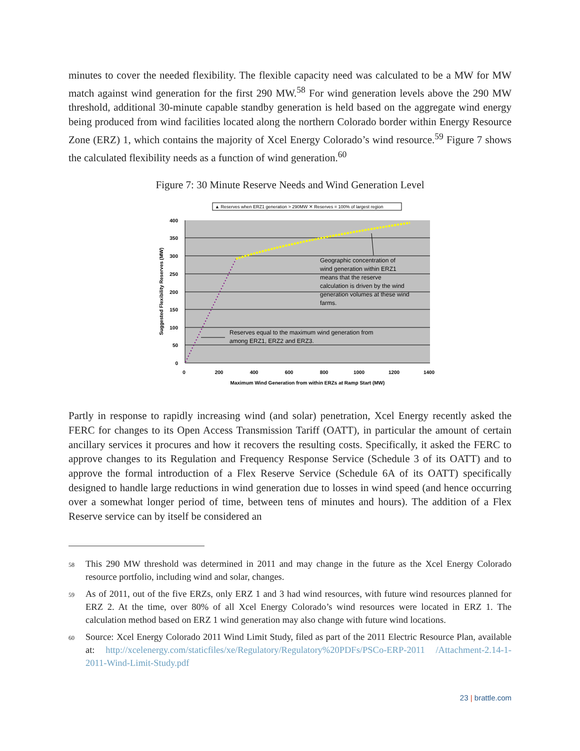minutes to cover the needed flexibility. The flexible capacity need was calculated to be a MW for MW match against wind generation for the first 290 MW.<sup>58</sup> For wind generation levels above the 290 MW threshold, additional 30-minute capable standby generation is held based on the aggregate wind energy being produced from wind facilities located along the northern Colorado border within Energy Resource Zone (ERZ) 1, which contains the majority of Xcel Energy Colorado’s wind resource.<sup>59</sup> Figure 7 shows the calculated flexibility needs as a function of wind generation.<sup>60</sup>
Figure 7: 30 Minute Reserve Needs and Wind Generation Level
▲ Reserves when ERZ1 generation > 290MW ✕ Reserves = 100% of largest region
400
350
300
250
200
150
100
50
0
0
200
400
600
800
1000
1200
1400
Maximum Wind Generation from within ERZs at Ramp Start (MW)
Suggested Flexibility Reserves (MW)
Geographic concentration of wind generation within ERZ1 means that the reserve calculation is driven by the wind generation volumes at these wind farms.
Reserves equal to the maximum wind generation from among ERZ1, ERZ2 and ERZ3.
Partly in response to rapidly increasing wind (and solar) penetration, Xcel Energy recently asked the FERC for changes to its Open Access Transmission Tariff (OATT), in particular the amount of certain ancillary services it procures and how it recovers the resulting costs. Specifically, it asked the FERC to approve changes to its Regulation and Frequency Response Service (Schedule 3 of its OATT) and to approve the formal introduction of a Flex Reserve Service (Schedule 6A of its OATT) specifically designed to handle large reductions in wind generation due to losses in wind speed (and hence occurring over a somewhat longer period of time, between tens of minutes and hours). The addition of a Flex Reserve service can by itself be considered an
58 This 290 MW threshold was determined in 2011 and may change in the future as the Xcel Energy Colorado resource portfolio, including wind and solar, changes.
59 As of 2011, out of the five ERZs, only ERZ 1 and 3 had wind resources, with future wind resources planned for ERZ 2. At the time, over 80% of all Xcel Energy Colorado’s wind resources were located in ERZ 1. The calculation method based on ERZ 1 wind generation may also change with future wind locations.
60 Source: Xcel Energy Colorado 2011 Wind Limit Study, filed as part of the 2011 Electric Resource Plan, available at: http://xcelenergy.com/staticfiles/xe/Regulatory/Regulatory%20PDFs/PSCo-ERP-2011 /Attachment-2.14-1-2011-Wind-Limit-Study.pdf
23 | brattle.com